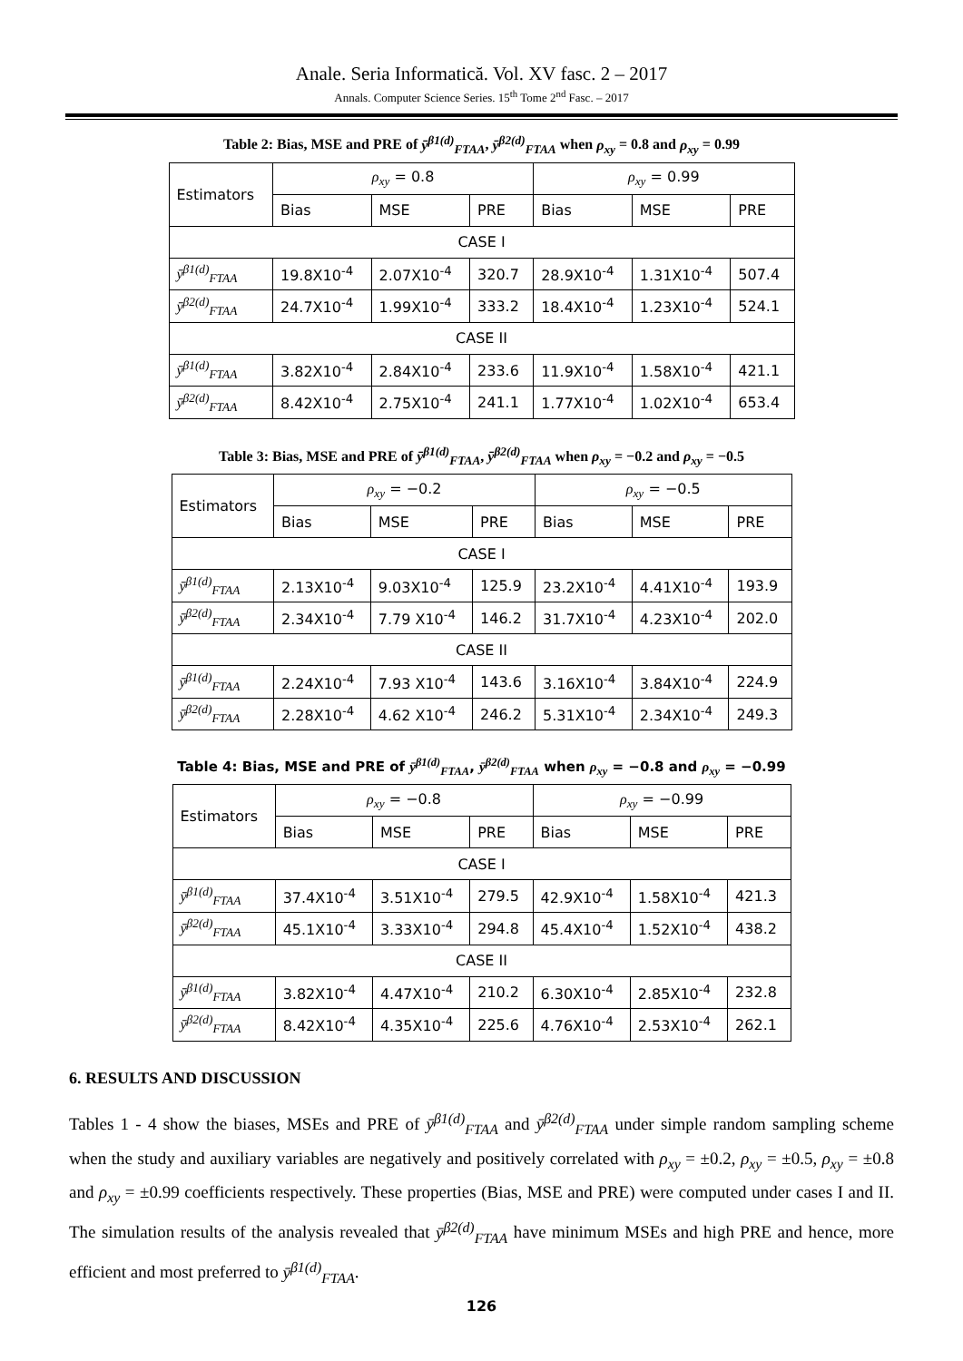Anale. Seria Informatică. Vol. XV fasc. 2 – 2017
Annals. Computer Science Series. 15<sup>th</sup> Tome 2<sup>nd</sup> Fasc. – 2017
Table 2: Bias, MSE and PRE of ȳ<sup>β1(d)</sup><sub>FTAA</sub>, ȳ<sup>β2(d)</sup><sub>FTAA</sub> when ρ<sub>xy</sub> = 0.8 and ρ<sub>xy</sub> = 0.99
| Estimators | ρ<sub>xy</sub> = 0.8 | | | ρ<sub>xy</sub> = 0.99 | | |
| --- | --- | --- | --- | --- | --- | --- |
| | Bias | MSE | PRE | Bias | MSE | PRE |
| CASE I | | | | | | |
| ȳ<sup>β1(d)</sup><sub>FTAA</sub> | 19.8X10<sup>-4</sup> | 2.07X10<sup>-4</sup> | 320.7 | 28.9X10<sup>-4</sup> | 1.31X10<sup>-4</sup> | 507.4 |
| ȳ<sup>β2(d)</sup><sub>FTAA</sub> | 24.7X10<sup>-4</sup> | 1.99X10<sup>-4</sup> | 333.2 | 18.4X10<sup>-4</sup> | 1.23X10<sup>-4</sup> | 524.1 |
| CASE II | | | | | | |
| ȳ<sup>β1(d)</sup><sub>FTAA</sub> | 3.82X10<sup>-4</sup> | 2.84X10<sup>-4</sup> | 233.6 | 11.9X10<sup>-4</sup> | 1.58X10<sup>-4</sup> | 421.1 |
| ȳ<sup>β2(d)</sup><sub>FTAA</sub> | 8.42X10<sup>-4</sup> | 2.75X10<sup>-4</sup> | 241.1 | 1.77X10<sup>-4</sup> | 1.02X10<sup>-4</sup> | 653.4 |
Table 3: Bias, MSE and PRE of ȳ<sup>β1(d)</sup><sub>FTAA</sub>, ȳ<sup>β2(d)</sup><sub>FTAA</sub> when ρ<sub>xy</sub> = −0.2 and ρ<sub>xy</sub> = −0.5
| Estimators | ρ<sub>xy</sub> = −0.2 | | | ρ<sub>xy</sub> = −0.5 | | |
| --- | --- | --- | --- | --- | --- | --- |
| | Bias | MSE | PRE | Bias | MSE | PRE |
| CASE I | | | | | | |
| ȳ<sup>β1(d)</sup><sub>FTAA</sub> | 2.13X10<sup>-4</sup> | 9.03X10<sup>-4</sup> | 125.9 | 23.2X10<sup>-4</sup> | 4.41X10<sup>-4</sup> | 193.9 |
| ȳ<sup>β2(d)</sup><sub>FTAA</sub> | 2.34X10<sup>-4</sup> | 7.79 X10<sup>-4</sup> | 146.2 | 31.7X10<sup>-4</sup> | 4.23X10<sup>-4</sup> | 202.0 |
| CASE II | | | | | | |
| ȳ<sup>β1(d)</sup><sub>FTAA</sub> | 2.24X10<sup>-4</sup> | 7.93 X10<sup>-4</sup> | 143.6 | 3.16X10<sup>-4</sup> | 3.84X10<sup>-4</sup> | 224.9 |
| ȳ<sup>β2(d)</sup><sub>FTAA</sub> | 2.28X10<sup>-4</sup> | 4.62 X10<sup>-4</sup> | 246.2 | 5.31X10<sup>-4</sup> | 2.34X10<sup>-4</sup> | 249.3 |
Table 4: Bias, MSE and PRE of ȳ<sup>β1(d)</sup><sub>FTAA</sub>, ȳ<sup>β2(d)</sup><sub>FTAA</sub> when ρ<sub>xy</sub> = −0.8 and ρ<sub>xy</sub> = −0.99
| Estimators | ρ<sub>xy</sub> = −0.8 | | | ρ<sub>xy</sub> = −0.99 | | |
| --- | --- | --- | --- | --- | --- | --- |
| | Bias | MSE | PRE | Bias | MSE | PRE |
| CASE I | | | | | | |
| ȳ<sup>β1(d)</sup><sub>FTAA</sub> | 37.4X10<sup>-4</sup> | 3.51X10<sup>-4</sup> | 279.5 | 42.9X10<sup>-4</sup> | 1.58X10<sup>-4</sup> | 421.3 |
| ȳ<sup>β2(d)</sup><sub>FTAA</sub> | 45.1X10<sup>-4</sup> | 3.33X10<sup>-4</sup> | 294.8 | 45.4X10<sup>-4</sup> | 1.52X10<sup>-4</sup> | 438.2 |
| CASE II | | | | | | |
| ȳ<sup>β1(d)</sup><sub>FTAA</sub> | 3.82X10<sup>-4</sup> | 4.47X10<sup>-4</sup> | 210.2 | 6.30X10<sup>-4</sup> | 2.85X10<sup>-4</sup> | 232.8 |
| ȳ<sup>β2(d)</sup><sub>FTAA</sub> | 8.42X10<sup>-4</sup> | 4.35X10<sup>-4</sup> | 225.6 | 4.76X10<sup>-4</sup> | 2.53X10<sup>-4</sup> | 262.1 |
6. RESULTS AND DISCUSSION
Tables 1 - 4 show the biases, MSEs and PRE of ȳ<sup>β1(d)</sup><sub>FTAA</sub> and ȳ<sup>β2(d)</sup><sub>FTAA</sub> under simple random sampling scheme when the study and auxiliary variables are negatively and positively correlated with ρ<sub>xy</sub> = ±0.2, ρ<sub>xy</sub> = ±0.5, ρ<sub>xy</sub> = ±0.8 and ρ<sub>xy</sub> = ±0.99 coefficients respectively. These properties (Bias, MSE and PRE) were computed under cases I and II. The simulation results of the analysis revealed that ȳ<sup>β2(d)</sup><sub>FTAA</sub> have minimum MSEs and high PRE and hence, more efficient and most preferred to ȳ<sup>β1(d)</sup><sub>FTAA</sub>.
126